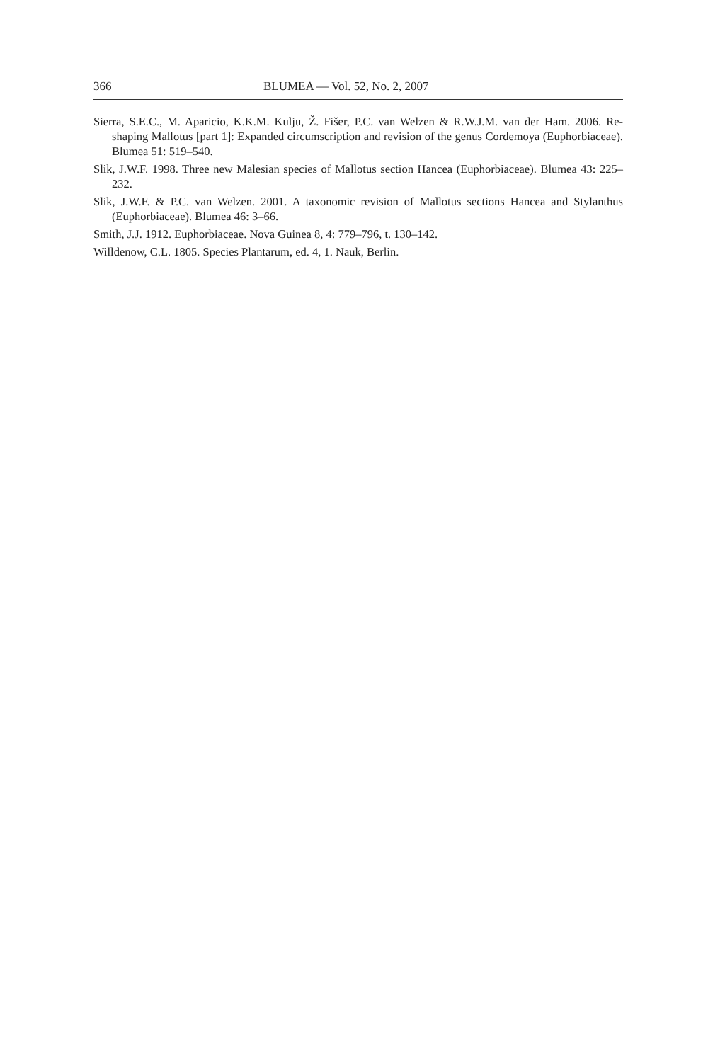366 BLUMEA — Vol. 52, No. 2, 2007
Sierra, S.E.C., M. Aparicio, K.K.M. Kulju, Ž. Fišer, P.C. van Welzen & R.W.J.M. van der Ham. 2006. Re-shaping Mallotus [part 1]: Expanded circumscription and revision of the genus Cordemoya (Euphorbiaceae). Blumea 51: 519–540.
Slik, J.W.F. 1998. Three new Malesian species of Mallotus section Hancea (Euphorbiaceae). Blumea 43: 225–232.
Slik, J.W.F. & P.C. van Welzen. 2001. A taxonomic revision of Mallotus sections Hancea and Stylanthus (Euphorbiaceae). Blumea 46: 3–66.
Smith, J.J. 1912. Euphorbiaceae. Nova Guinea 8, 4: 779–796, t. 130–142.
Willdenow, C.L. 1805. Species Plantarum, ed. 4, 1. Nauk, Berlin.